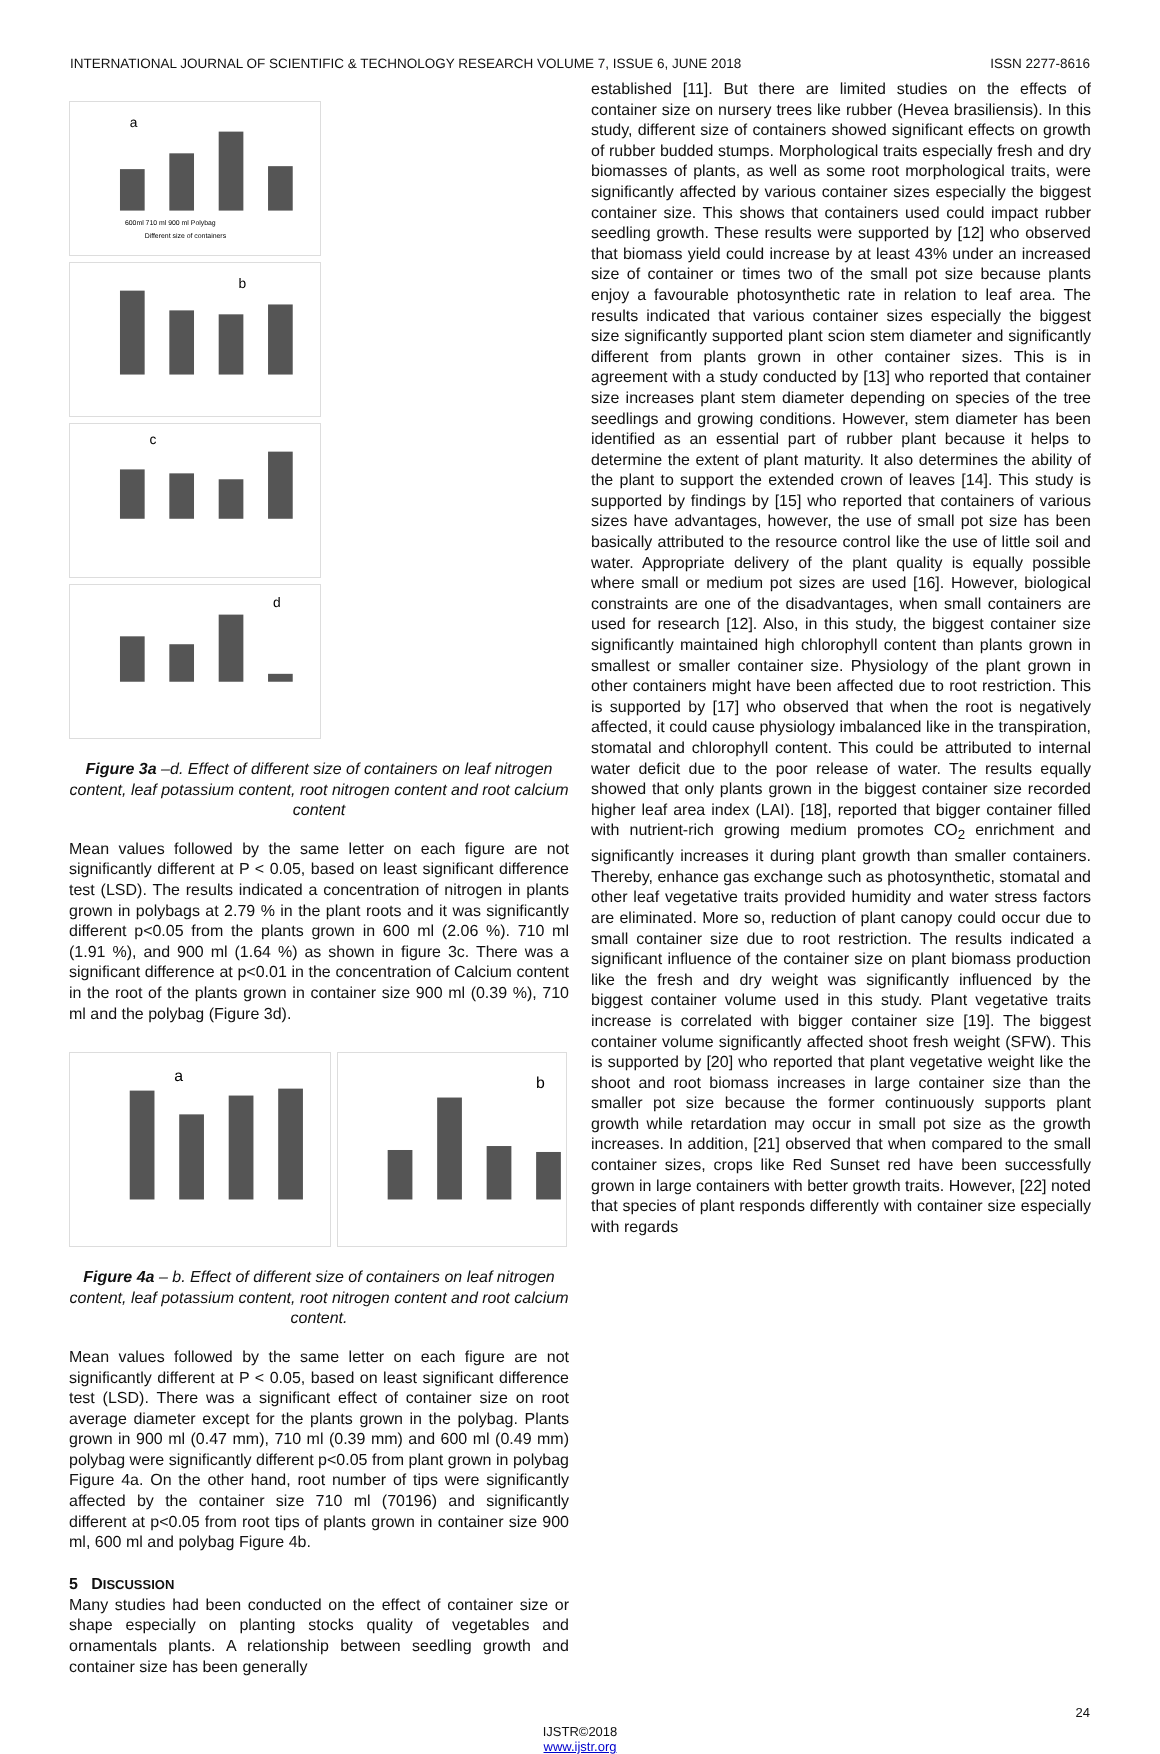INTERNATIONAL JOURNAL OF SCIENTIFIC & TECHNOLOGY RESEARCH VOLUME 7, ISSUE 6, JUNE 2018 ISSN 2277-8616
a
600ml 710 ml 900 ml Polybag
Different size of containers
b
c
d
Figure 3a –d. Effect of different size of containers on leaf nitrogen content, leaf potassium content, root nitrogen content and root calcium content
Mean values followed by the same letter on each figure are not significantly different at P < 0.05, based on least significant difference test (LSD). The results indicated a concentration of nitrogen in plants grown in polybags at 2.79 % in the plant roots and it was significantly different p<0.05 from the plants grown in 600 ml (2.06 %). 710 ml (1.91 %), and 900 ml (1.64 %) as shown in figure 3c. There was a significant difference at p<0.01 in the concentration of Calcium content in the root of the plants grown in container size 900 ml (0.39 %), 710 ml and the polybag (Figure 3d).
a
b
Figure 4a – b. Effect of different size of containers on leaf nitrogen content, leaf potassium content, root nitrogen content and root calcium content.
Mean values followed by the same letter on each figure are not significantly different at P < 0.05, based on least significant difference test (LSD). There was a significant effect of container size on root average diameter except for the plants grown in the polybag. Plants grown in 900 ml (0.47 mm), 710 ml (0.39 mm) and 600 ml (0.49 mm) polybag were significantly different p<0.05 from plant grown in polybag Figure 4a. On the other hand, root number of tips were significantly affected by the container size 710 ml (70196) and significantly different at p<0.05 from root tips of plants grown in container size 900 ml, 600 ml and polybag Figure 4b.
5 DISCUSSION
Many studies had been conducted on the effect of container size or shape especially on planting stocks quality of vegetables and ornamentals plants. A relationship between seedling growth and container size has been generally
established [11]. But there are limited studies on the effects of container size on nursery trees like rubber (Hevea brasiliensis). In this study, different size of containers showed significant effects on growth of rubber budded stumps. Morphological traits especially fresh and dry biomasses of plants, as well as some root morphological traits, were significantly affected by various container sizes especially the biggest container size. This shows that containers used could impact rubber seedling growth. These results were supported by [12] who observed that biomass yield could increase by at least 43% under an increased size of container or times two of the small pot size because plants enjoy a favourable photosynthetic rate in relation to leaf area. The results indicated that various container sizes especially the biggest size significantly supported plant scion stem diameter and significantly different from plants grown in other container sizes. This is in agreement with a study conducted by [13] who reported that container size increases plant stem diameter depending on species of the tree seedlings and growing conditions. However, stem diameter has been identified as an essential part of rubber plant because it helps to determine the extent of plant maturity. It also determines the ability of the plant to support the extended crown of leaves [14]. This study is supported by findings by [15] who reported that containers of various sizes have advantages, however, the use of small pot size has been basically attributed to the resource control like the use of little soil and water. Appropriate delivery of the plant quality is equally possible where small or medium pot sizes are used [16]. However, biological constraints are one of the disadvantages, when small containers are used for research [12]. Also, in this study, the biggest container size significantly maintained high chlorophyll content than plants grown in smallest or smaller container size. Physiology of the plant grown in other containers might have been affected due to root restriction. This is supported by [17] who observed that when the root is negatively affected, it could cause physiology imbalanced like in the transpiration, stomatal and chlorophyll content. This could be attributed to internal water deficit due to the poor release of water. The results equally showed that only plants grown in the biggest container size recorded higher leaf area index (LAI). [18], reported that bigger container filled with nutrient-rich growing medium promotes CO<sub>2</sub> enrichment and significantly increases it during plant growth than smaller containers. Thereby, enhance gas exchange such as photosynthetic, stomatal and other leaf vegetative traits provided humidity and water stress factors are eliminated. More so, reduction of plant canopy could occur due to small container size due to root restriction. The results indicated a significant influence of the container size on plant biomass production like the fresh and dry weight was significantly influenced by the biggest container volume used in this study. Plant vegetative traits increase is correlated with bigger container size [19]. The biggest container volume significantly affected shoot fresh weight (SFW). This is supported by [20] who reported that plant vegetative weight like the shoot and root biomass increases in large container size than the smaller pot size because the former continuously supports plant growth while retardation may occur in small pot size as the growth increases. In addition, [21] observed that when compared to the small container sizes, crops like Red Sunset red have been successfully grown in large containers with better growth traits. However, [22] noted that species of plant responds differently with container size especially with regards
24
IJSTR©2018
www.ijstr.org